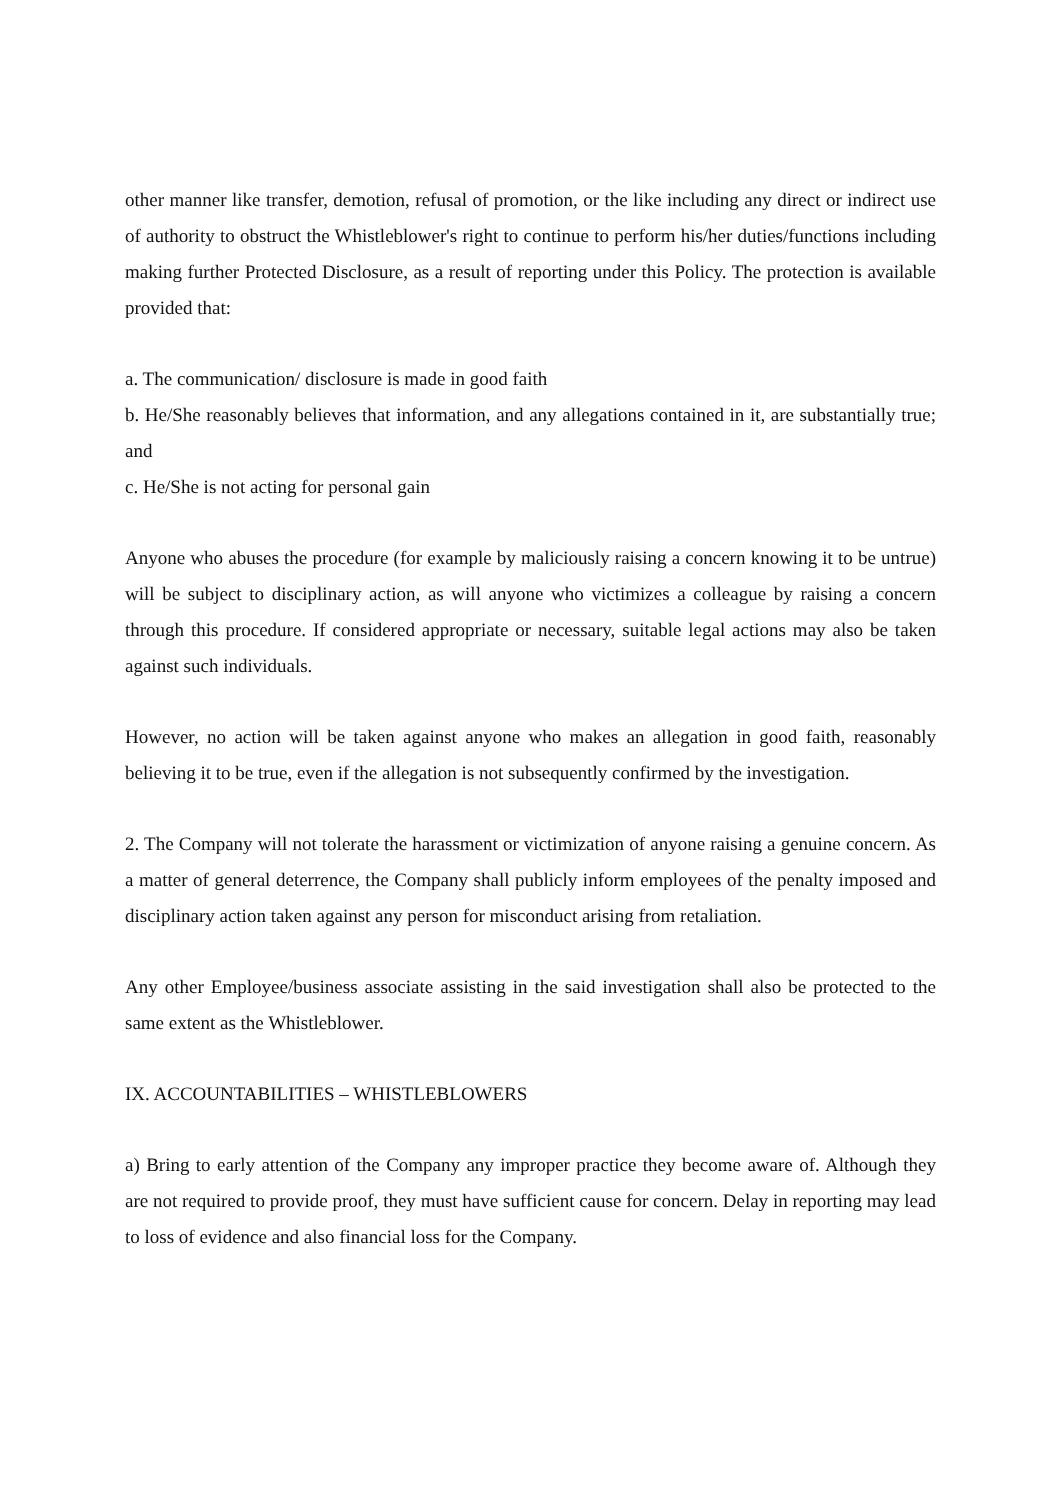other manner like transfer, demotion, refusal of promotion, or the like including any direct or indirect use of authority to obstruct the Whistleblower's right to continue to perform his/her duties/functions including making further Protected Disclosure, as a result of reporting under this Policy. The protection is available provided that:
a. The communication/ disclosure is made in good faith
b. He/She reasonably believes that information, and any allegations contained in it, are substantially true; and
c. He/She is not acting for personal gain
Anyone who abuses the procedure (for example by maliciously raising a concern knowing it to be untrue) will be subject to disciplinary action, as will anyone who victimizes a colleague by raising a concern through this procedure. If considered appropriate or necessary, suitable legal actions may also be taken against such individuals.
However, no action will be taken against anyone who makes an allegation in good faith, reasonably believing it to be true, even if the allegation is not subsequently confirmed by the investigation.
2. The Company will not tolerate the harassment or victimization of anyone raising a genuine concern. As a matter of general deterrence, the Company shall publicly inform employees of the penalty imposed and disciplinary action taken against any person for misconduct arising from retaliation.
Any other Employee/business associate assisting in the said investigation shall also be protected to the same extent as the Whistleblower.
IX. ACCOUNTABILITIES – WHISTLEBLOWERS
a) Bring to early attention of the Company any improper practice they become aware of. Although they are not required to provide proof, they must have sufficient cause for concern. Delay in reporting may lead to loss of evidence and also financial loss for the Company.